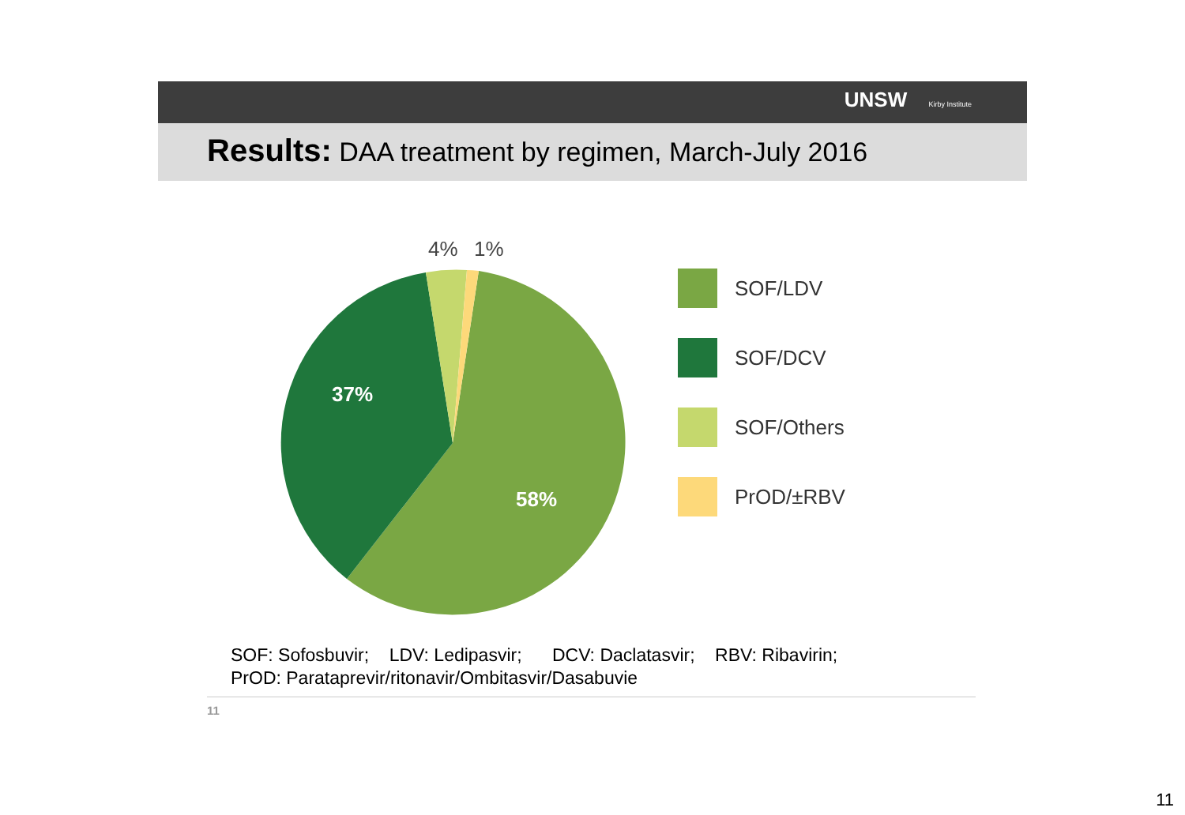UNSW Kirby Institute
Results: DAA treatment by regimen, March-July 2016
37%
58%
4%
1%
SOF/LDV
SOF/DCV
SOF/Others
PrOD/±RBV
SOF: Sofosbuvir; LDV: Ledipasvir; DCV: Daclatasvir; RBV: Ribavirin;
PrOD: Parataprevir/ritonavir/Ombitasvir/Dasabuvie
11
11